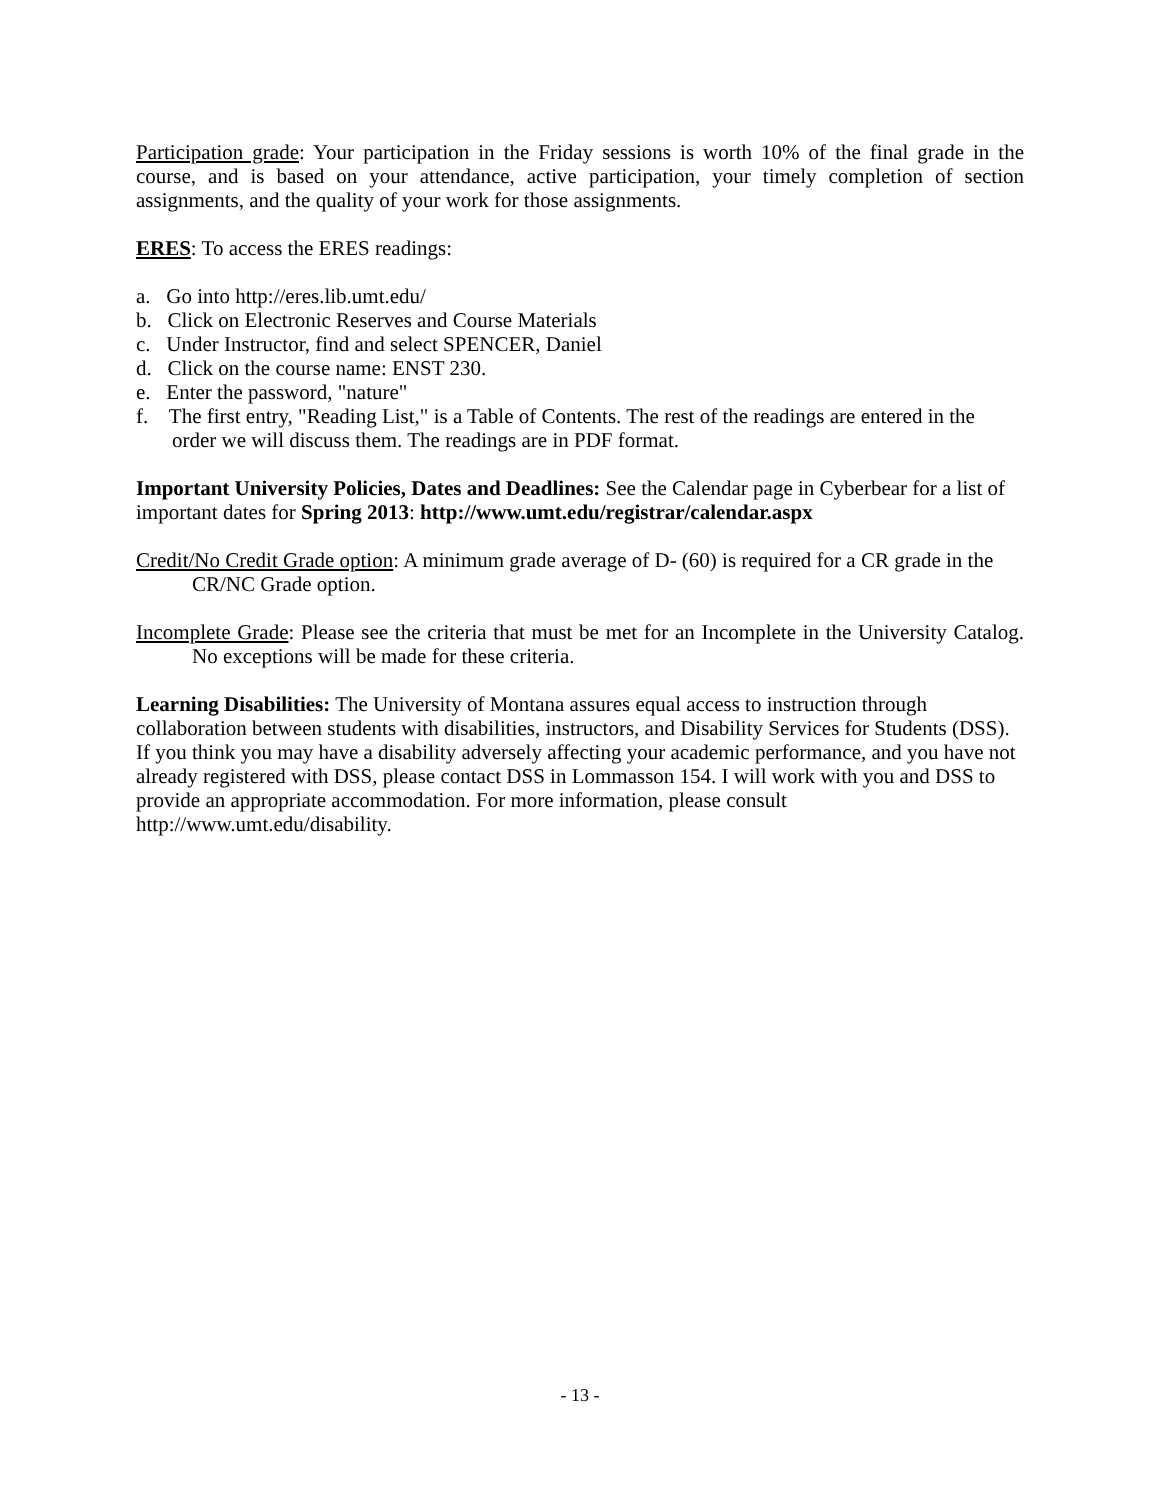Participation grade: Your participation in the Friday sessions is worth 10% of the final grade in the course, and is based on your attendance, active participation, your timely completion of section assignments, and the quality of your work for those assignments.
ERES: To access the ERES readings:
a. Go into http://eres.lib.umt.edu/
b. Click on Electronic Reserves and Course Materials
c. Under Instructor, find and select SPENCER, Daniel
d. Click on the course name: ENST 230.
e. Enter the password, "nature"
f. The first entry, "Reading List," is a Table of Contents. The rest of the readings are entered in the order we will discuss them. The readings are in PDF format.
Important University Policies, Dates and Deadlines: See the Calendar page in Cyberbear for a list of important dates for Spring 2013: http://www.umt.edu/registrar/calendar.aspx
Credit/No Credit Grade option: A minimum grade average of D- (60) is required for a CR grade in the CR/NC Grade option.
Incomplete Grade: Please see the criteria that must be met for an Incomplete in the University Catalog. No exceptions will be made for these criteria.
Learning Disabilities: The University of Montana assures equal access to instruction through collaboration between students with disabilities, instructors, and Disability Services for Students (DSS). If you think you may have a disability adversely affecting your academic performance, and you have not already registered with DSS, please contact DSS in Lommasson 154. I will work with you and DSS to provide an appropriate accommodation. For more information, please consult http://www.umt.edu/disability.
- 13 -